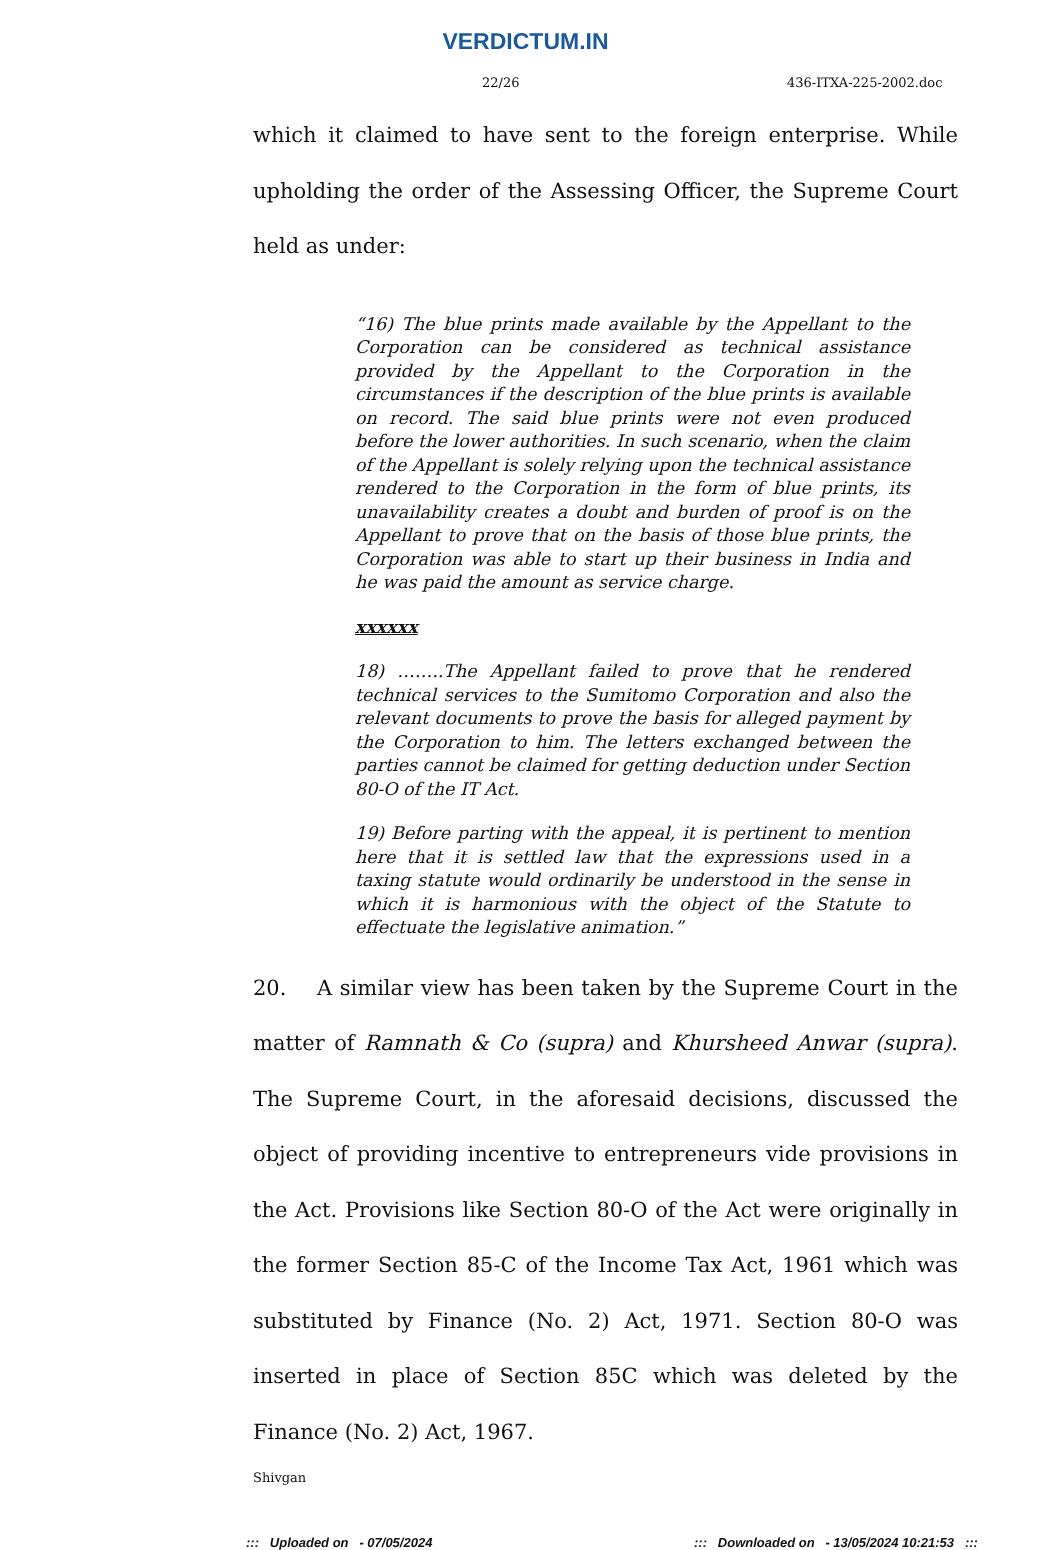VERDICTUM.IN
22/26 436-ITXA-225-2002.doc
which it claimed to have sent to the foreign enterprise. While upholding the order of the Assessing Officer, the Supreme Court held as under:
“16) The blue prints made available by the Appellant to the Corporation can be considered as technical assistance provided by the Appellant to the Corporation in the circumstances if the description of the blue prints is available on record. The said blue prints were not even produced before the lower authorities. In such scenario, when the claim of the Appellant is solely relying upon the technical assistance rendered to the Corporation in the form of blue prints, its unavailability creates a doubt and burden of proof is on the Appellant to prove that on the basis of those blue prints, the Corporation was able to start up their business in India and he was paid the amount as service charge.
xxxxxx
18) ……..The Appellant failed to prove that he rendered technical services to the Sumitomo Corporation and also the relevant documents to prove the basis for alleged payment by the Corporation to him. The letters exchanged between the parties cannot be claimed for getting deduction under Section 80-O of the IT Act.
19) Before parting with the appeal, it is pertinent to mention here that it is settled law that the expressions used in a taxing statute would ordinarily be understood in the sense in which it is harmonious with the object of the Statute to effectuate the legislative animation.”
20. A similar view has been taken by the Supreme Court in the matter of Ramnath & Co (supra) and Khursheed Anwar (supra). The Supreme Court, in the aforesaid decisions, discussed the object of providing incentive to entrepreneurs vide provisions in the Act. Provisions like Section 80-O of the Act were originally in the former Section 85-C of the Income Tax Act, 1961 which was substituted by Finance (No. 2) Act, 1971. Section 80-O was inserted in place of Section 85C which was deleted by the Finance (No. 2) Act, 1967.
Shivgan
::: Uploaded on - 07/05/2024::: Downloaded on - 13/05/2024 10:21:53 :::